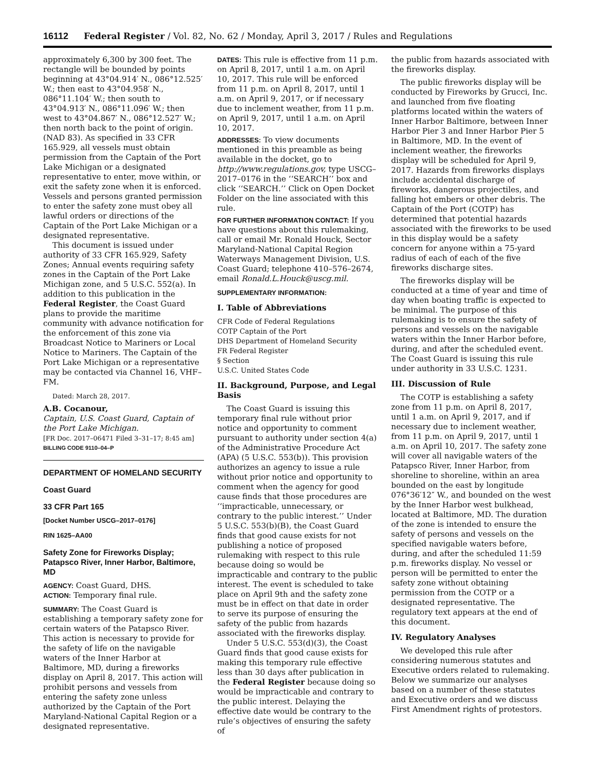16112 Federal Register / Vol. 82, No. 62 / Monday, April 3, 2017 / Rules and Regulations
approximately 6,300 by 300 feet. The rectangle will be bounded by points beginning at 43°04.914′ N., 086°12.525′ W.; then east to 43°04.958′ N., 086°11.104′ W.; then south to 43°04.913′ N., 086°11.096′ W.; then west to 43°04.867′ N., 086°12.527′ W.; then north back to the point of origin. (NAD 83). As specified in 33 CFR 165.929, all vessels must obtain permission from the Captain of the Port Lake Michigan or a designated representative to enter, move within, or exit the safety zone when it is enforced. Vessels and persons granted permission to enter the safety zone must obey all lawful orders or directions of the Captain of the Port Lake Michigan or a designated representative.
This document is issued under authority of 33 CFR 165.929, Safety Zones; Annual events requiring safety zones in the Captain of the Port Lake Michigan zone, and 5 U.S.C. 552(a). In addition to this publication in the Federal Register, the Coast Guard plans to provide the maritime community with advance notification for the enforcement of this zone via Broadcast Notice to Mariners or Local Notice to Mariners. The Captain of the Port Lake Michigan or a representative may be contacted via Channel 16, VHF–FM.
Dated: March 28, 2017.
A.B. Cocanour,
Captain, U.S. Coast Guard, Captain of the Port Lake Michigan.
[FR Doc. 2017–06471 Filed 3–31–17; 8:45 am]
BILLING CODE 9110–04–P
DEPARTMENT OF HOMELAND SECURITY
Coast Guard
33 CFR Part 165
[Docket Number USCG–2017–0176]
RIN 1625–AA00
Safety Zone for Fireworks Display; Patapsco River, Inner Harbor, Baltimore, MD
AGENCY: Coast Guard, DHS.
ACTION: Temporary final rule.
SUMMARY: The Coast Guard is establishing a temporary safety zone for certain waters of the Patapsco River. This action is necessary to provide for the safety of life on the navigable waters of the Inner Harbor at Baltimore, MD, during a fireworks display on April 8, 2017. This action will prohibit persons and vessels from entering the safety zone unless authorized by the Captain of the Port Maryland-National Capital Region or a designated representative.
DATES: This rule is effective from 11 p.m. on April 8, 2017, until 1 a.m. on April 10, 2017. This rule will be enforced from 11 p.m. on April 8, 2017, until 1 a.m. on April 9, 2017, or if necessary due to inclement weather, from 11 p.m. on April 9, 2017, until 1 a.m. on April 10, 2017.
ADDRESSES: To view documents mentioned in this preamble as being available in the docket, go to http://www.regulations.gov, type USCG–2017–0176 in the ‘‘SEARCH’’ box and click ‘‘SEARCH.’’ Click on Open Docket Folder on the line associated with this rule.
FOR FURTHER INFORMATION CONTACT: If you have questions about this rulemaking, call or email Mr. Ronald Houck, Sector Maryland-National Capital Region Waterways Management Division, U.S. Coast Guard; telephone 410–576–2674, email Ronald.L.Houck@uscg.mil.
SUPPLEMENTARY INFORMATION:
I. Table of Abbreviations
CFR Code of Federal Regulations
COTP Captain of the Port
DHS Department of Homeland Security
FR Federal Register
§ Section
U.S.C. United States Code
II. Background, Purpose, and Legal Basis
The Coast Guard is issuing this temporary final rule without prior notice and opportunity to comment pursuant to authority under section 4(a) of the Administrative Procedure Act (APA) (5 U.S.C. 553(b)). This provision authorizes an agency to issue a rule without prior notice and opportunity to comment when the agency for good cause finds that those procedures are ‘‘impracticable, unnecessary, or contrary to the public interest.’’ Under 5 U.S.C. 553(b)(B), the Coast Guard finds that good cause exists for not publishing a notice of proposed rulemaking with respect to this rule because doing so would be impracticable and contrary to the public interest. The event is scheduled to take place on April 9th and the safety zone must be in effect on that date in order to serve its purpose of ensuring the safety of the public from hazards associated with the fireworks display.
Under 5 U.S.C. 553(d)(3), the Coast Guard finds that good cause exists for making this temporary rule effective less than 30 days after publication in the Federal Register because doing so would be impracticable and contrary to the public interest. Delaying the effective date would be contrary to the rule’s objectives of ensuring the safety of
the public from hazards associated with the fireworks display.
The public fireworks display will be conducted by Fireworks by Grucci, Inc. and launched from five floating platforms located within the waters of Inner Harbor Baltimore, between Inner Harbor Pier 3 and Inner Harbor Pier 5 in Baltimore, MD. In the event of inclement weather, the fireworks display will be scheduled for April 9, 2017. Hazards from fireworks displays include accidental discharge of fireworks, dangerous projectiles, and falling hot embers or other debris. The Captain of the Port (COTP) has determined that potential hazards associated with the fireworks to be used in this display would be a safety concern for anyone within a 75-yard radius of each of each of the five fireworks discharge sites.
The fireworks display will be conducted at a time of year and time of day when boating traffic is expected to be minimal. The purpose of this rulemaking is to ensure the safety of persons and vessels on the navigable waters within the Inner Harbor before, during, and after the scheduled event. The Coast Guard is issuing this rule under authority in 33 U.S.C. 1231.
III. Discussion of Rule
The COTP is establishing a safety zone from 11 p.m. on April 8, 2017, until 1 a.m. on April 9, 2017, and if necessary due to inclement weather, from 11 p.m. on April 9, 2017, until 1 a.m. on April 10, 2017. The safety zone will cover all navigable waters of the Patapsco River, Inner Harbor, from shoreline to shoreline, within an area bounded on the east by longitude 076°36′12″ W., and bounded on the west by the Inner Harbor west bulkhead, located at Baltimore, MD. The duration of the zone is intended to ensure the safety of persons and vessels on the specified navigable waters before, during, and after the scheduled 11:59 p.m. fireworks display. No vessel or person will be permitted to enter the safety zone without obtaining permission from the COTP or a designated representative. The regulatory text appears at the end of this document.
IV. Regulatory Analyses
We developed this rule after considering numerous statutes and Executive orders related to rulemaking. Below we summarize our analyses based on a number of these statutes and Executive orders and we discuss First Amendment rights of protestors.